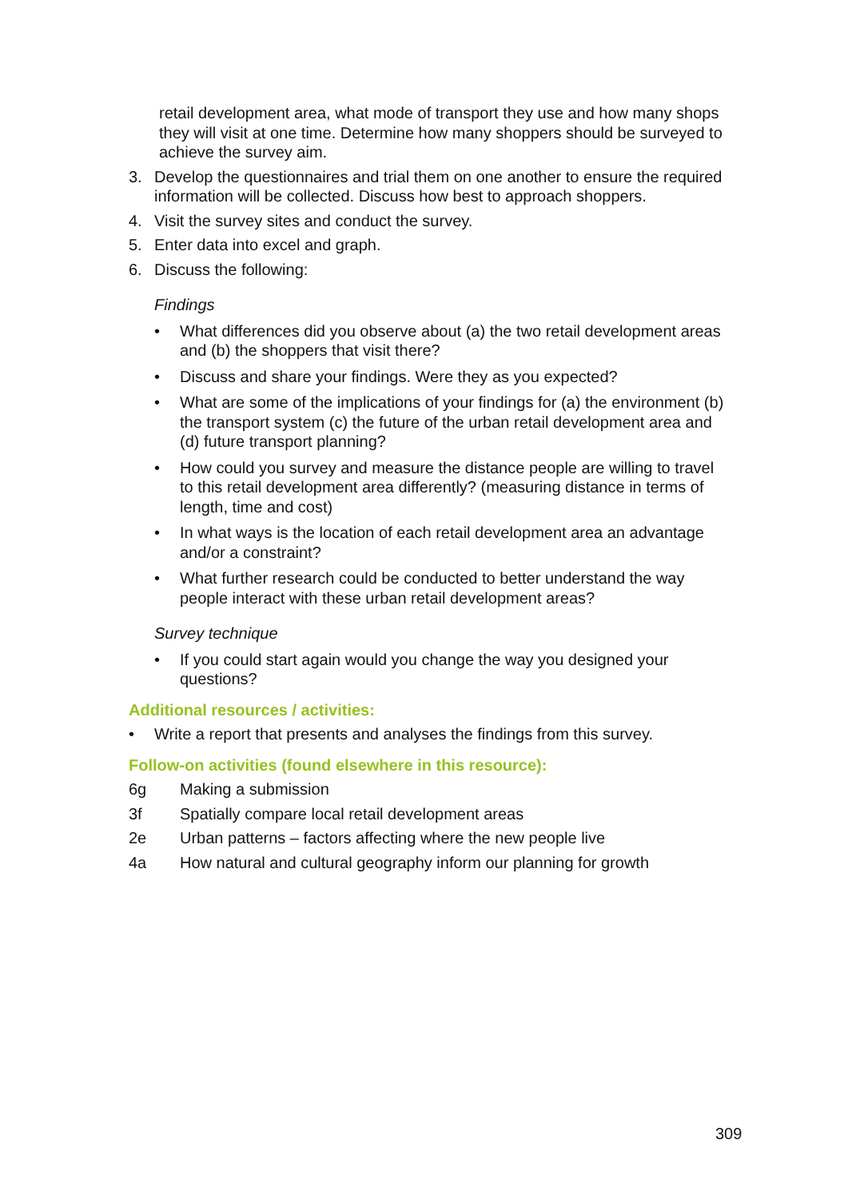retail development area, what mode of transport they use and how many shops they will visit at one time. Determine how many shoppers should be surveyed to achieve the survey aim.
3. Develop the questionnaires and trial them on one another to ensure the required information will be collected. Discuss how best to approach shoppers.
4. Visit the survey sites and conduct the survey.
5. Enter data into excel and graph.
6. Discuss the following:
Findings
• What differences did you observe about (a) the two retail development areas and (b) the shoppers that visit there?
• Discuss and share your findings. Were they as you expected?
• What are some of the implications of your findings for (a) the environment (b) the transport system (c) the future of the urban retail development area and (d) future transport planning?
• How could you survey and measure the distance people are willing to travel to this retail development area differently? (measuring distance in terms of length, time and cost)
• In what ways is the location of each retail development area an advantage and/or a constraint?
• What further research could be conducted to better understand the way people interact with these urban retail development areas?
Survey technique
• If you could start again would you change the way you designed your questions?
Additional resources / activities:
• Write a report that presents and analyses the findings from this survey.
Follow-on activities (found elsewhere in this resource):
6g Making a submission
3f Spatially compare local retail development areas
2e Urban patterns – factors affecting where the new people live
4a How natural and cultural geography inform our planning for growth
309